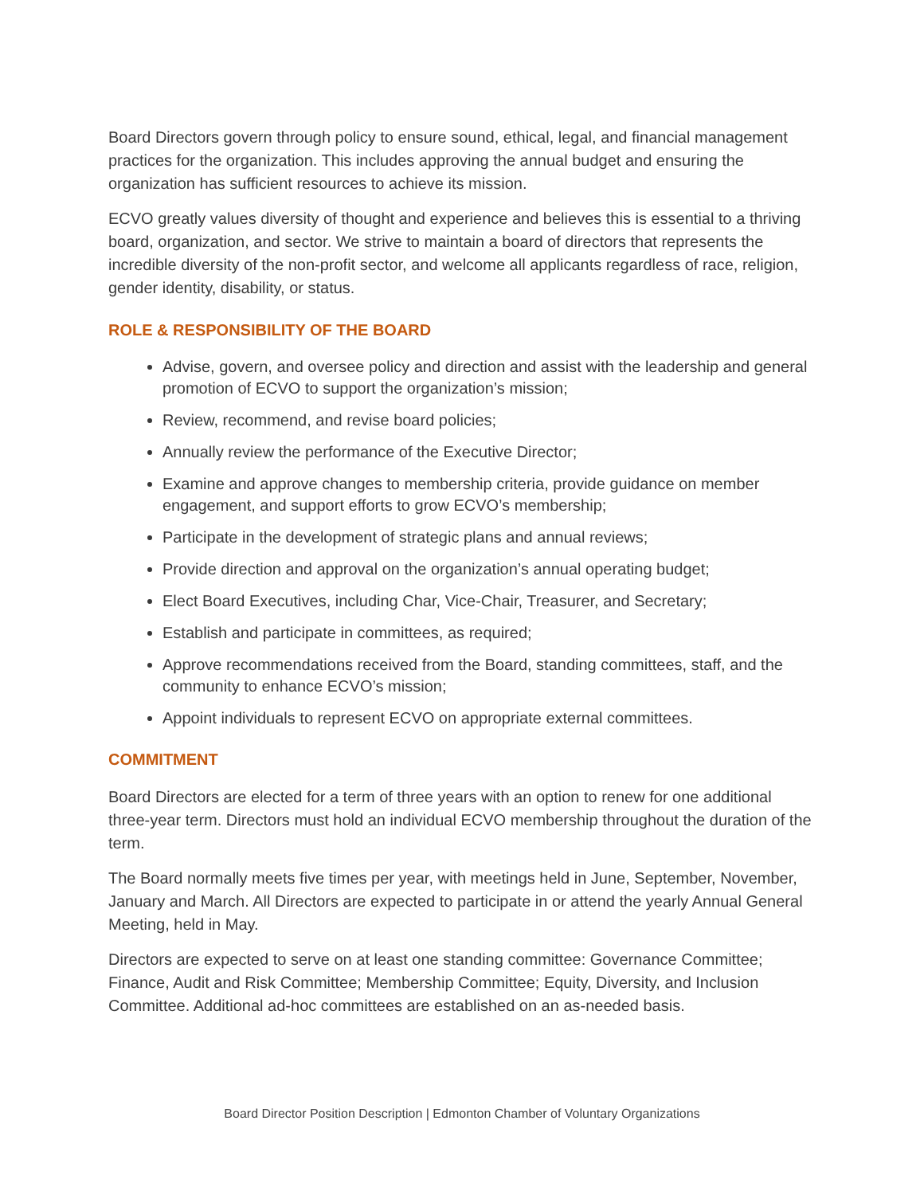Board Directors govern through policy to ensure sound, ethical, legal, and financial management practices for the organization. This includes approving the annual budget and ensuring the organization has sufficient resources to achieve its mission.
ECVO greatly values diversity of thought and experience and believes this is essential to a thriving board, organization, and sector. We strive to maintain a board of directors that represents the incredible diversity of the non-profit sector, and welcome all applicants regardless of race, religion, gender identity, disability, or status.
ROLE & RESPONSIBILITY OF THE BOARD
Advise, govern, and oversee policy and direction and assist with the leadership and general promotion of ECVO to support the organization’s mission;
Review, recommend, and revise board policies;
Annually review the performance of the Executive Director;
Examine and approve changes to membership criteria, provide guidance on member engagement, and support efforts to grow ECVO’s membership;
Participate in the development of strategic plans and annual reviews;
Provide direction and approval on the organization’s annual operating budget;
Elect Board Executives, including Char, Vice-Chair, Treasurer, and Secretary;
Establish and participate in committees, as required;
Approve recommendations received from the Board, standing committees, staff, and the community to enhance ECVO’s mission;
Appoint individuals to represent ECVO on appropriate external committees.
COMMITMENT
Board Directors are elected for a term of three years with an option to renew for one additional three-year term. Directors must hold an individual ECVO membership throughout the duration of the term.
The Board normally meets five times per year, with meetings held in June, September, November, January and March. All Directors are expected to participate in or attend the yearly Annual General Meeting, held in May.
Directors are expected to serve on at least one standing committee: Governance Committee; Finance, Audit and Risk Committee; Membership Committee; Equity, Diversity, and Inclusion Committee. Additional ad-hoc committees are established on an as-needed basis.
Board Director Position Description | Edmonton Chamber of Voluntary Organizations